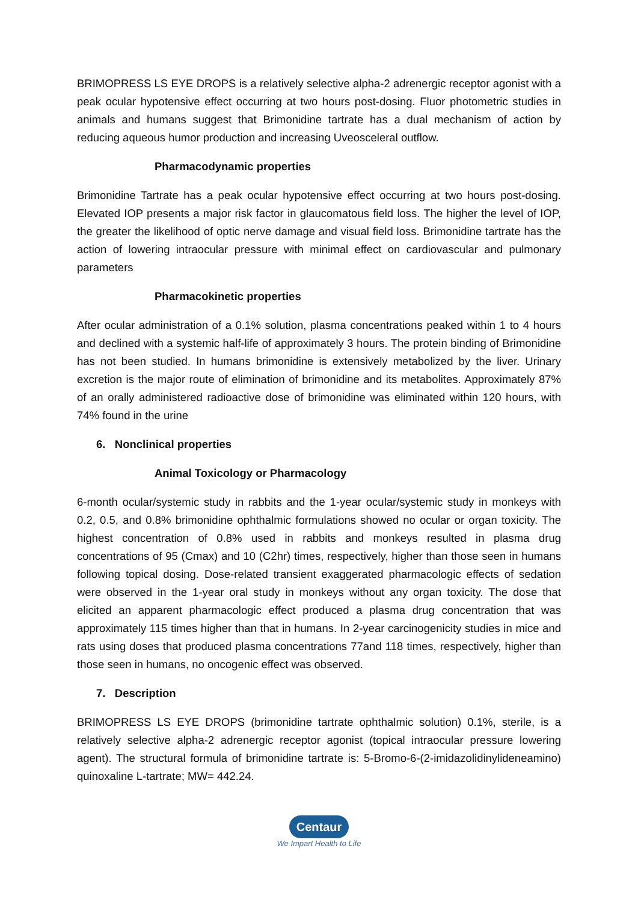BRIMOPRESS LS EYE DROPS is a relatively selective alpha-2 adrenergic receptor agonist with a peak ocular hypotensive effect occurring at two hours post-dosing. Fluor photometric studies in animals and humans suggest that Brimonidine tartrate has a dual mechanism of action by reducing aqueous humor production and increasing Uveosceleral outflow.
Pharmacodynamic properties
Brimonidine Tartrate has a peak ocular hypotensive effect occurring at two hours post-dosing. Elevated IOP presents a major risk factor in glaucomatous field loss. The higher the level of IOP, the greater the likelihood of optic nerve damage and visual field loss. Brimonidine tartrate has the action of lowering intraocular pressure with minimal effect on cardiovascular and pulmonary parameters
Pharmacokinetic properties
After ocular administration of a 0.1% solution, plasma concentrations peaked within 1 to 4 hours and declined with a systemic half-life of approximately 3 hours. The protein binding of Brimonidine has not been studied. In humans brimonidine is extensively metabolized by the liver. Urinary excretion is the major route of elimination of brimonidine and its metabolites. Approximately 87% of an orally administered radioactive dose of brimonidine was eliminated within 120 hours, with 74% found in the urine
6. Nonclinical properties
Animal Toxicology or Pharmacology
6-month ocular/systemic study in rabbits and the 1-year ocular/systemic study in monkeys with 0.2, 0.5, and 0.8% brimonidine ophthalmic formulations showed no ocular or organ toxicity. The highest concentration of 0.8% used in rabbits and monkeys resulted in plasma drug concentrations of 95 (Cmax) and 10 (C2hr) times, respectively, higher than those seen in humans following topical dosing. Dose-related transient exaggerated pharmacologic effects of sedation were observed in the 1-year oral study in monkeys without any organ toxicity. The dose that elicited an apparent pharmacologic effect produced a plasma drug concentration that was approximately 115 times higher than that in humans. In 2-year carcinogenicity studies in mice and rats using doses that produced plasma concentrations 77and 118 times, respectively, higher than those seen in humans, no oncogenic effect was observed.
7. Description
BRIMOPRESS LS EYE DROPS (brimonidine tartrate ophthalmic solution) 0.1%, sterile, is a relatively selective alpha-2 adrenergic receptor agonist (topical intraocular pressure lowering agent). The structural formula of brimonidine tartrate is: 5-Bromo-6-(2-imidazolidinylideneamino) quinoxaline L-tartrate; MW= 442.24.
Centaur
We Impart Health to Life